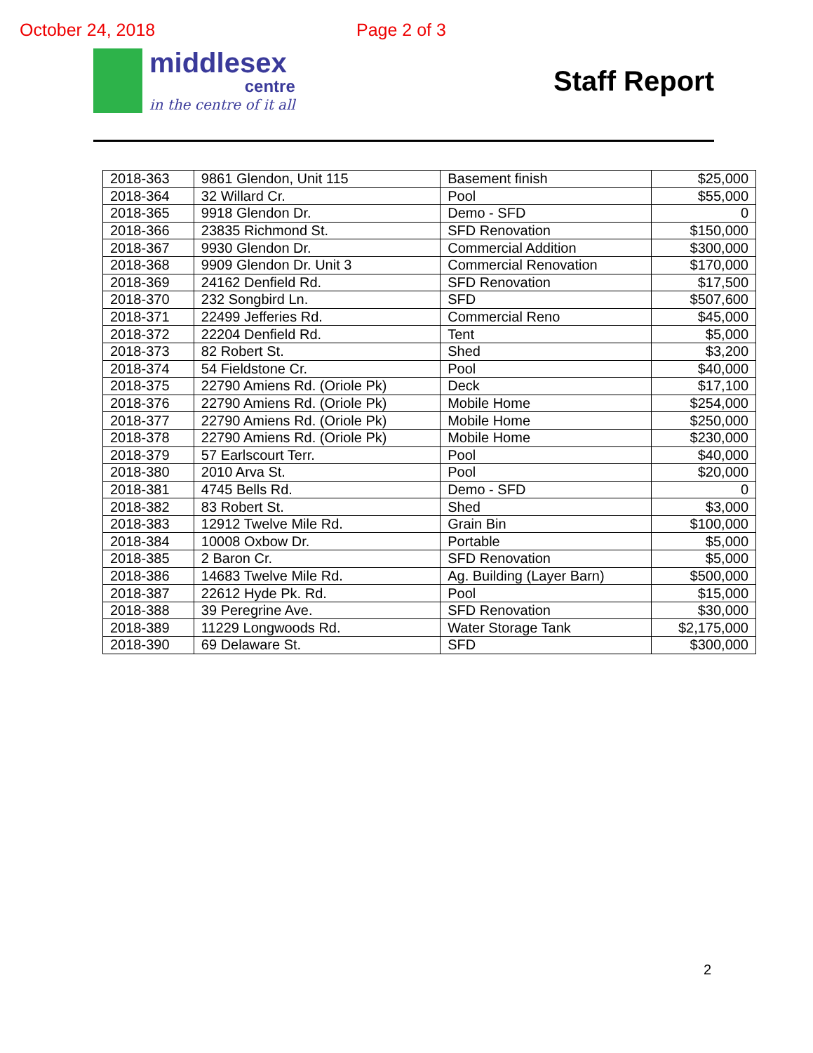October 24, 2018 Page 2 of 3
middlesex
centre
in the centre of it all
Staff Report
| 2018-363 | 9861 Glendon, Unit 115 | Basement finish | $25,000 |
| 2018-364 | 32 Willard Cr. | Pool | $55,000 |
| 2018-365 | 9918 Glendon Dr. | Demo - SFD | 0 |
| 2018-366 | 23835 Richmond St. | SFD Renovation | $150,000 |
| 2018-367 | 9930 Glendon Dr. | Commercial Addition | $300,000 |
| 2018-368 | 9909 Glendon Dr. Unit 3 | Commercial Renovation | $170,000 |
| 2018-369 | 24162 Denfield Rd. | SFD Renovation | $17,500 |
| 2018-370 | 232 Songbird Ln. | SFD | $507,600 |
| 2018-371 | 22499 Jefferies Rd. | Commercial Reno | $45,000 |
| 2018-372 | 22204 Denfield Rd. | Tent | $5,000 |
| 2018-373 | 82 Robert St. | Shed | $3,200 |
| 2018-374 | 54 Fieldstone Cr. | Pool | $40,000 |
| 2018-375 | 22790 Amiens Rd. (Oriole Pk) | Deck | $17,100 |
| 2018-376 | 22790 Amiens Rd. (Oriole Pk) | Mobile Home | $254,000 |
| 2018-377 | 22790 Amiens Rd. (Oriole Pk) | Mobile Home | $250,000 |
| 2018-378 | 22790 Amiens Rd. (Oriole Pk) | Mobile Home | $230,000 |
| 2018-379 | 57 Earlscourt Terr. | Pool | $40,000 |
| 2018-380 | 2010 Arva St. | Pool | $20,000 |
| 2018-381 | 4745 Bells Rd. | Demo - SFD | 0 |
| 2018-382 | 83 Robert St. | Shed | $3,000 |
| 2018-383 | 12912 Twelve Mile Rd. | Grain Bin | $100,000 |
| 2018-384 | 10008 Oxbow Dr. | Portable | $5,000 |
| 2018-385 | 2 Baron Cr. | SFD Renovation | $5,000 |
| 2018-386 | 14683 Twelve Mile Rd. | Ag. Building (Layer Barn) | $500,000 |
| 2018-387 | 22612 Hyde Pk. Rd. | Pool | $15,000 |
| 2018-388 | 39 Peregrine Ave. | SFD Renovation | $30,000 |
| 2018-389 | 11229 Longwoods Rd. | Water Storage Tank | $2,175,000 |
| 2018-390 | 69 Delaware St. | SFD | $300,000 |
2